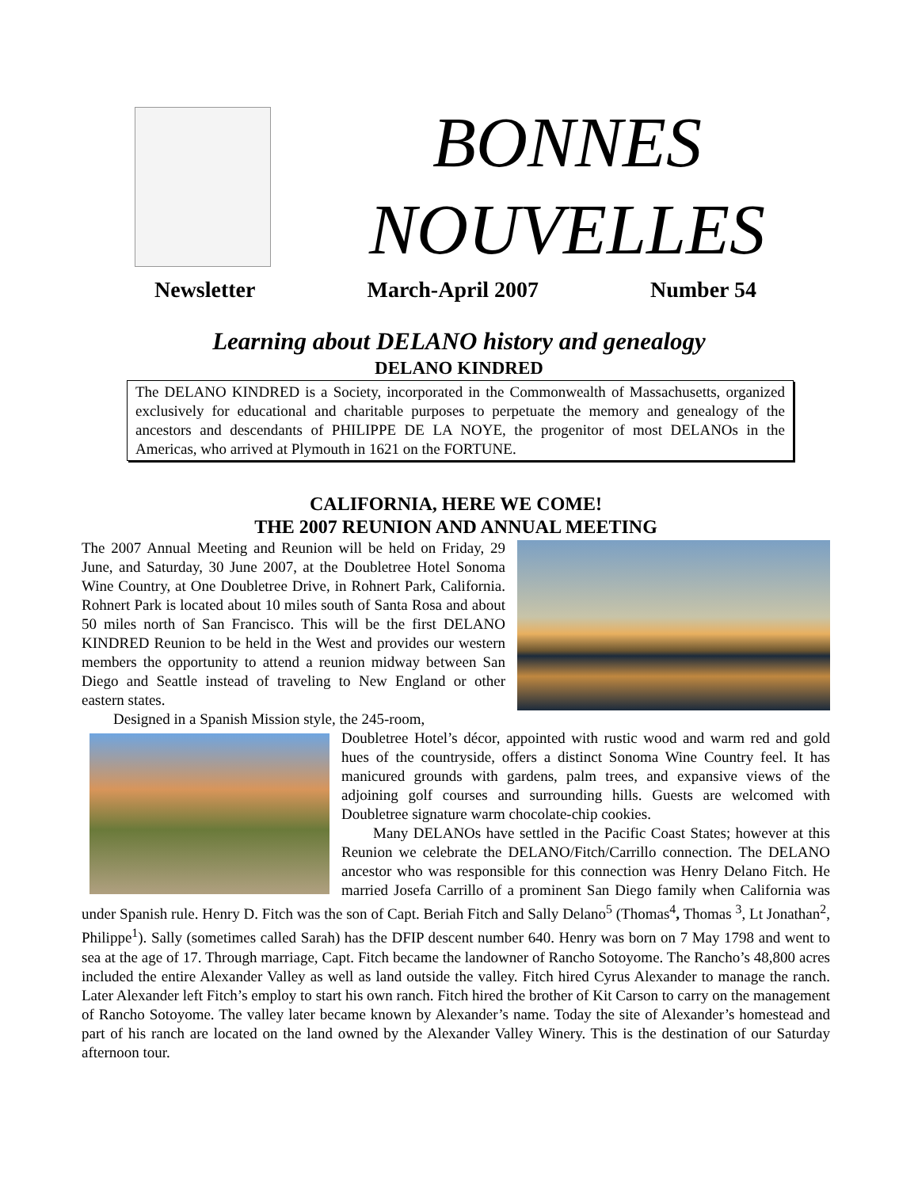BONNES
NOUVELLES
Newsletter March-April 2007 Number 54
Learning about DELANO history and genealogy
DELANO KINDRED
The DELANO KINDRED is a Society, incorporated in the Commonwealth of Massachusetts, organized exclusively for educational and charitable purposes to perpetuate the memory and genealogy of the ancestors and descendants of PHILIPPE DE LA NOYE, the progenitor of most DELANOs in the Americas, who arrived at Plymouth in 1621 on the FORTUNE.
CALIFORNIA, HERE WE COME!
THE 2007 REUNION AND ANNUAL MEETING
The 2007 Annual Meeting and Reunion will be held on Friday, 29 June, and Saturday, 30 June 2007, at the Doubletree Hotel Sonoma Wine Country, at One Doubletree Drive, in Rohnert Park, California. Rohnert Park is located about 10 miles south of Santa Rosa and about 50 miles north of San Francisco. This will be the first DELANO KINDRED Reunion to be held in the West and provides our western members the opportunity to attend a reunion midway between San Diego and Seattle instead of traveling to New England or other eastern states.
Designed in a Spanish Mission style, the 245-room,
Doubletree Hotel’s décor, appointed with rustic wood and warm red and gold hues of the countryside, offers a distinct Sonoma Wine Country feel. It has manicured grounds with gardens, palm trees, and expansive views of the adjoining golf courses and surrounding hills. Guests are welcomed with Doubletree signature warm chocolate-chip cookies.
Many DELANOs have settled in the Pacific Coast States; however at this Reunion we celebrate the DELANO/Fitch/Carrillo connection. The DELANO ancestor who was responsible for this connection was Henry Delano Fitch. He married Josefa Carrillo of a prominent San Diego family when California was under Spanish rule. Henry D. Fitch was the son of Capt. Beriah Fitch and Sally Delano<sup>5</sup> (Thomas<sup>4</sup>, Thomas <sup>3</sup>, Lt Jonathan<sup>2</sup>, Philippe<sup>1</sup>). Sally (sometimes called Sarah) has the DFIP descent number 640. Henry was born on 7 May 1798 and went to sea at the age of 17. Through marriage, Capt. Fitch became the landowner of Rancho Sotoyome. The Rancho’s 48,800 acres included the entire Alexander Valley as well as land outside the valley. Fitch hired Cyrus Alexander to manage the ranch. Later Alexander left Fitch’s employ to start his own ranch. Fitch hired the brother of Kit Carson to carry on the management of Rancho Sotoyome. The valley later became known by Alexander’s name. Today the site of Alexander’s homestead and part of his ranch are located on the land owned by the Alexander Valley Winery. This is the destination of our Saturday afternoon tour.